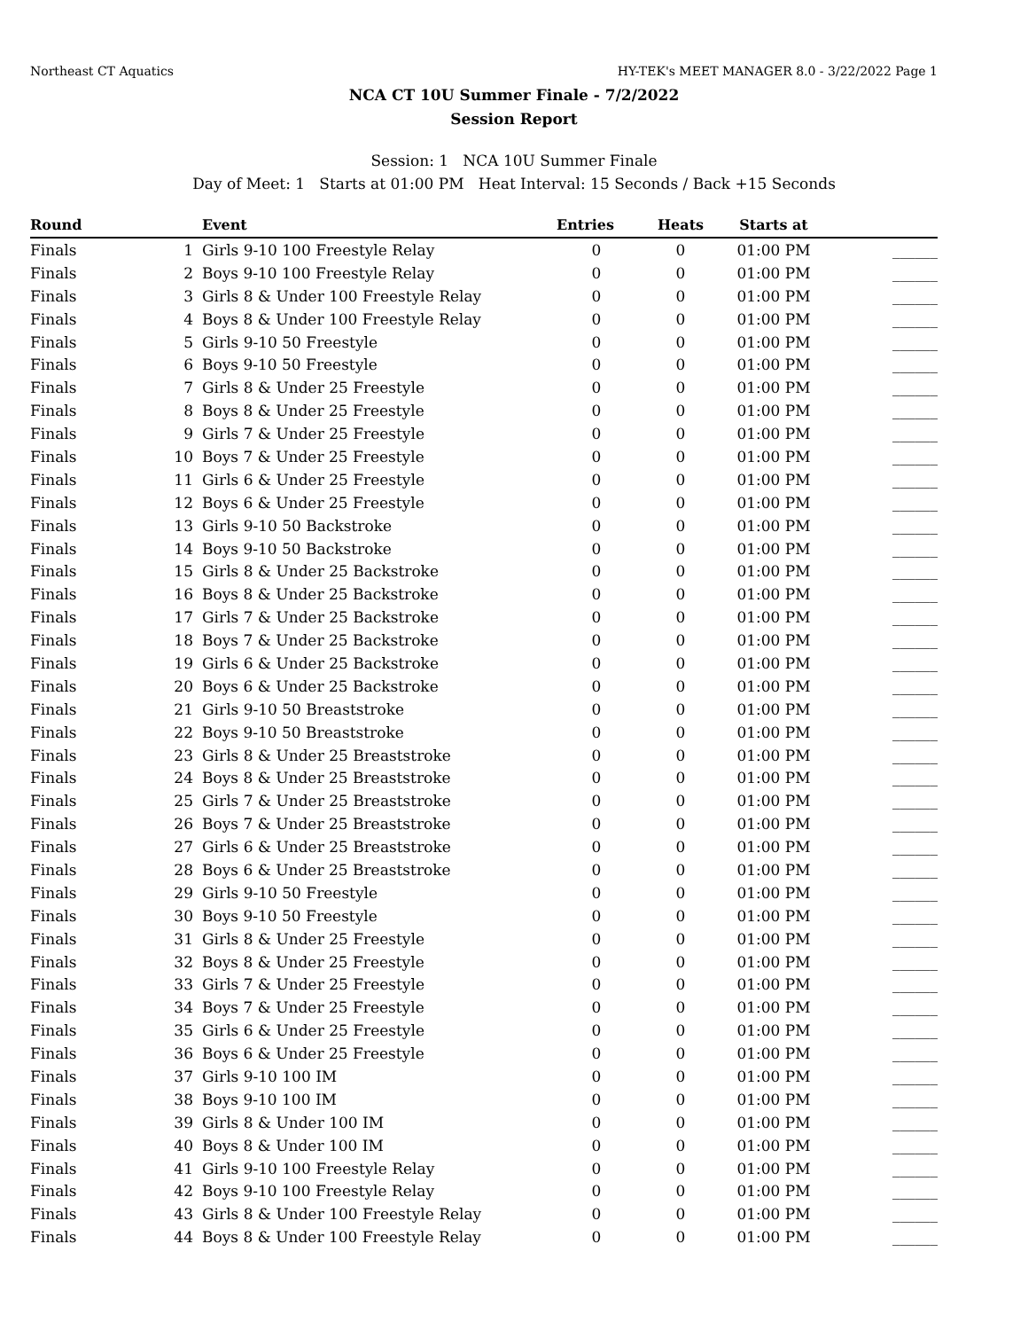Northeast CT Aquatics HY-TEK's MEET MANAGER 8.0 - 3/22/2022 Page 1
NCA CT 10U Summer Finale - 7/2/2022
Session Report
Session: 1 NCA 10U Summer Finale
Day of Meet: 1 Starts at 01:00 PM Heat Interval: 15 Seconds / Back +15 Seconds
| Round | | Event | Entries | Heats | Starts at | |
| --- | --- | --- | --- | --- | --- | --- |
| Finals | 1 | Girls 9-10 100 Freestyle Relay | 0 | 0 | 01:00 PM | ______ |
| Finals | 2 | Boys 9-10 100 Freestyle Relay | 0 | 0 | 01:00 PM | ______ |
| Finals | 3 | Girls 8 & Under 100 Freestyle Relay | 0 | 0 | 01:00 PM | ______ |
| Finals | 4 | Boys 8 & Under 100 Freestyle Relay | 0 | 0 | 01:00 PM | ______ |
| Finals | 5 | Girls 9-10 50 Freestyle | 0 | 0 | 01:00 PM | ______ |
| Finals | 6 | Boys 9-10 50 Freestyle | 0 | 0 | 01:00 PM | ______ |
| Finals | 7 | Girls 8 & Under 25 Freestyle | 0 | 0 | 01:00 PM | ______ |
| Finals | 8 | Boys 8 & Under 25 Freestyle | 0 | 0 | 01:00 PM | ______ |
| Finals | 9 | Girls 7 & Under 25 Freestyle | 0 | 0 | 01:00 PM | ______ |
| Finals | 10 | Boys 7 & Under 25 Freestyle | 0 | 0 | 01:00 PM | ______ |
| Finals | 11 | Girls 6 & Under 25 Freestyle | 0 | 0 | 01:00 PM | ______ |
| Finals | 12 | Boys 6 & Under 25 Freestyle | 0 | 0 | 01:00 PM | ______ |
| Finals | 13 | Girls 9-10 50 Backstroke | 0 | 0 | 01:00 PM | ______ |
| Finals | 14 | Boys 9-10 50 Backstroke | 0 | 0 | 01:00 PM | ______ |
| Finals | 15 | Girls 8 & Under 25 Backstroke | 0 | 0 | 01:00 PM | ______ |
| Finals | 16 | Boys 8 & Under 25 Backstroke | 0 | 0 | 01:00 PM | ______ |
| Finals | 17 | Girls 7 & Under 25 Backstroke | 0 | 0 | 01:00 PM | ______ |
| Finals | 18 | Boys 7 & Under 25 Backstroke | 0 | 0 | 01:00 PM | ______ |
| Finals | 19 | Girls 6 & Under 25 Backstroke | 0 | 0 | 01:00 PM | ______ |
| Finals | 20 | Boys 6 & Under 25 Backstroke | 0 | 0 | 01:00 PM | ______ |
| Finals | 21 | Girls 9-10 50 Breaststroke | 0 | 0 | 01:00 PM | ______ |
| Finals | 22 | Boys 9-10 50 Breaststroke | 0 | 0 | 01:00 PM | ______ |
| Finals | 23 | Girls 8 & Under 25 Breaststroke | 0 | 0 | 01:00 PM | ______ |
| Finals | 24 | Boys 8 & Under 25 Breaststroke | 0 | 0 | 01:00 PM | ______ |
| Finals | 25 | Girls 7 & Under 25 Breaststroke | 0 | 0 | 01:00 PM | ______ |
| Finals | 26 | Boys 7 & Under 25 Breaststroke | 0 | 0 | 01:00 PM | ______ |
| Finals | 27 | Girls 6 & Under 25 Breaststroke | 0 | 0 | 01:00 PM | ______ |
| Finals | 28 | Boys 6 & Under 25 Breaststroke | 0 | 0 | 01:00 PM | ______ |
| Finals | 29 | Girls 9-10 50 Freestyle | 0 | 0 | 01:00 PM | ______ |
| Finals | 30 | Boys 9-10 50 Freestyle | 0 | 0 | 01:00 PM | ______ |
| Finals | 31 | Girls 8 & Under 25 Freestyle | 0 | 0 | 01:00 PM | ______ |
| Finals | 32 | Boys 8 & Under 25 Freestyle | 0 | 0 | 01:00 PM | ______ |
| Finals | 33 | Girls 7 & Under 25 Freestyle | 0 | 0 | 01:00 PM | ______ |
| Finals | 34 | Boys 7 & Under 25 Freestyle | 0 | 0 | 01:00 PM | ______ |
| Finals | 35 | Girls 6 & Under 25 Freestyle | 0 | 0 | 01:00 PM | ______ |
| Finals | 36 | Boys 6 & Under 25 Freestyle | 0 | 0 | 01:00 PM | ______ |
| Finals | 37 | Girls 9-10 100 IM | 0 | 0 | 01:00 PM | ______ |
| Finals | 38 | Boys 9-10 100 IM | 0 | 0 | 01:00 PM | ______ |
| Finals | 39 | Girls 8 & Under 100 IM | 0 | 0 | 01:00 PM | ______ |
| Finals | 40 | Boys 8 & Under 100 IM | 0 | 0 | 01:00 PM | ______ |
| Finals | 41 | Girls 9-10 100 Freestyle Relay | 0 | 0 | 01:00 PM | ______ |
| Finals | 42 | Boys 9-10 100 Freestyle Relay | 0 | 0 | 01:00 PM | ______ |
| Finals | 43 | Girls 8 & Under 100 Freestyle Relay | 0 | 0 | 01:00 PM | ______ |
| Finals | 44 | Boys 8 & Under 100 Freestyle Relay | 0 | 0 | 01:00 PM | ______ |